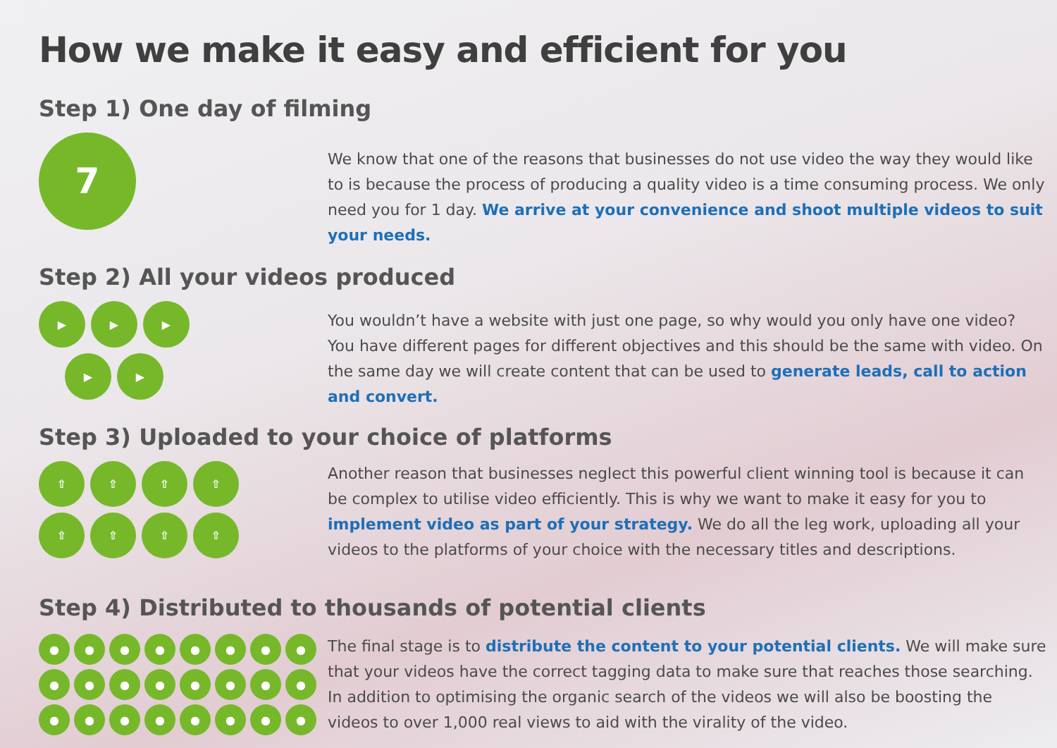How we make it easy and efficient for you
Step 1) One day of filming
7
We know that one of the reasons that businesses do not use video the way they would like to is because the process of producing a quality video is a time consuming process. We only need you for 1 day. We arrive at your convenience and shoot multiple videos to suit your needs.
Step 2) All your videos produced
▶
▶
▶
▶
▶
You wouldn’t have a website with just one page, so why would you only have one video? You have different pages for different objectives and this should be the same with video. On the same day we will create content that can be used to generate leads, call to action and convert.
Step 3) Uploaded to your choice of platforms
⇧
⇧
⇧
⇧
⇧
⇧
⇧
⇧
Another reason that businesses neglect this powerful client winning tool is because it can be complex to utilise video efficiently. This is why we want to make it easy for you to implement video as part of your strategy. We do all the leg work, uploading all your videos to the platforms of your choice with the necessary titles and descriptions.
Step 4) Distributed to thousands of potential clients
●
●
●
●
●
●
●
●
●
●
●
●
●
●
●
●
●
●
●
●
●
●
●
●
The final stage is to distribute the content to your potential clients. We will make sure that your videos have the correct tagging data to make sure that reaches those searching. In addition to optimising the organic search of the videos we will also be boosting the videos to over 1,000 real views to aid with the virality of the video.